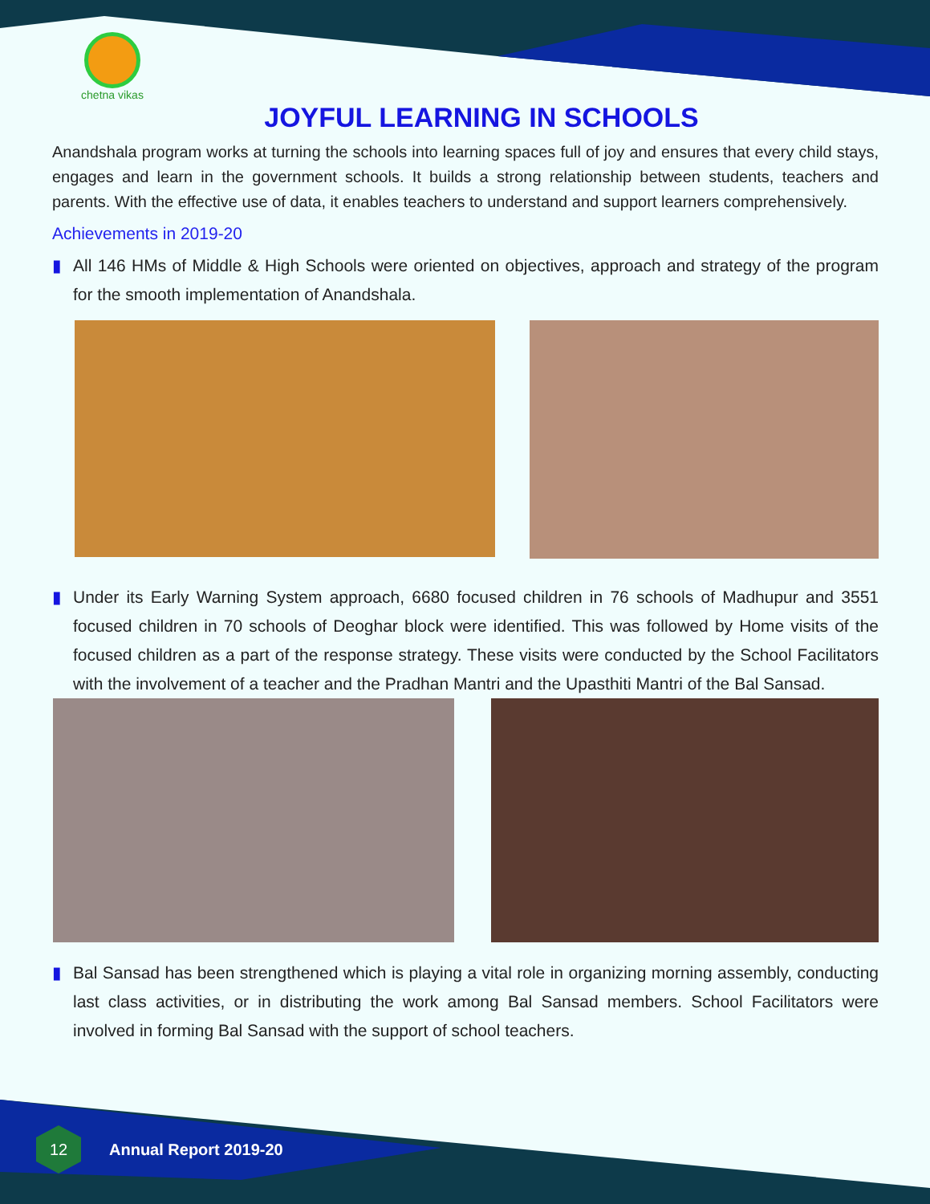chetna vikas
JOYFUL LEARNING IN SCHOOLS
Anandshala program works at turning the schools into learning spaces full of joy and ensures that every child stays, engages and learn in the government schools. It builds a strong relationship between students, teachers and parents. With the effective use of data, it enables teachers to understand and support learners comprehensively.
Achievements in 2019-20
▮ All 146 HMs of Middle & High Schools were oriented on objectives, approach and strategy of the program for the smooth implementation of Anandshala.
▮ Under its Early Warning System approach, 6680 focused children in 76 schools of Madhupur and 3551 focused children in 70 schools of Deoghar block were identified. This was followed by Home visits of the focused children as a part of the response strategy. These visits were conducted by the School Facilitators with the involvement of a teacher and the Pradhan Mantri and the Upasthiti Mantri of the Bal Sansad.
▮ Bal Sansad has been strengthened which is playing a vital role in organizing morning assembly, conducting last class activities, or in distributing the work among Bal Sansad members. School Facilitators were involved in forming Bal Sansad with the support of school teachers.
12
Annual Report 2019-20